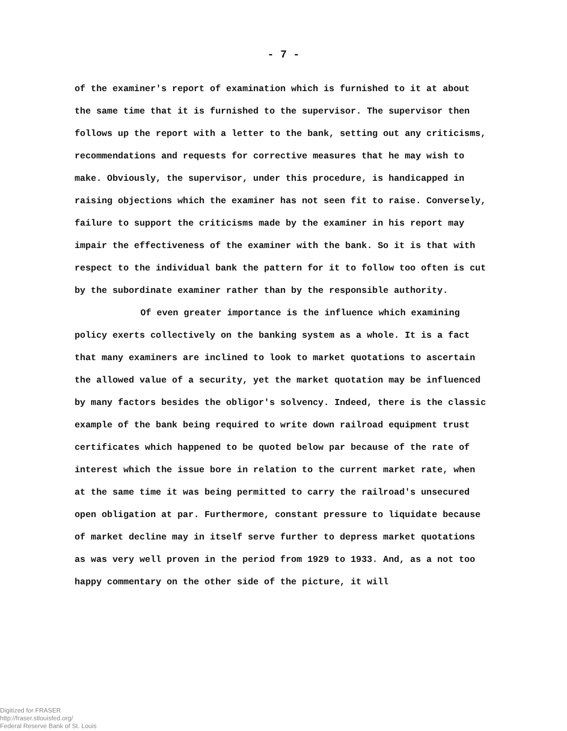- 7 -
of the examiner's report of examination which is furnished to it at about the same time that it is furnished to the supervisor. The supervisor then follows up the report with a letter to the bank, setting out any criticisms, recommendations and requests for corrective measures that he may wish to make. Obviously, the supervisor, under this procedure, is handicapped in raising objections which the examiner has not seen fit to raise. Conversely, failure to support the criticisms made by the examiner in his report may impair the effectiveness of the examiner with the bank. So it is that with respect to the individual bank the pattern for it to follow too often is cut by the subordinate examiner rather than by the responsible authority.
Of even greater importance is the influence which examining policy exerts collectively on the banking system as a whole. It is a fact that many examiners are inclined to look to market quotations to ascertain the allowed value of a security, yet the market quotation may be influenced by many factors besides the obligor's solvency. Indeed, there is the classic example of the bank being required to write down railroad equipment trust certificates which happened to be quoted below par because of the rate of interest which the issue bore in relation to the current market rate, when at the same time it was being permitted to carry the railroad's unsecured open obligation at par. Furthermore, constant pressure to liquidate because of market decline may in itself serve further to depress market quotations as was very well proven in the period from 1929 to 1933. And, as a not too happy commentary on the other side of the picture, it will
Digitized for FRASER
http://fraser.stlouisfed.org/
Federal Reserve Bank of St. Louis